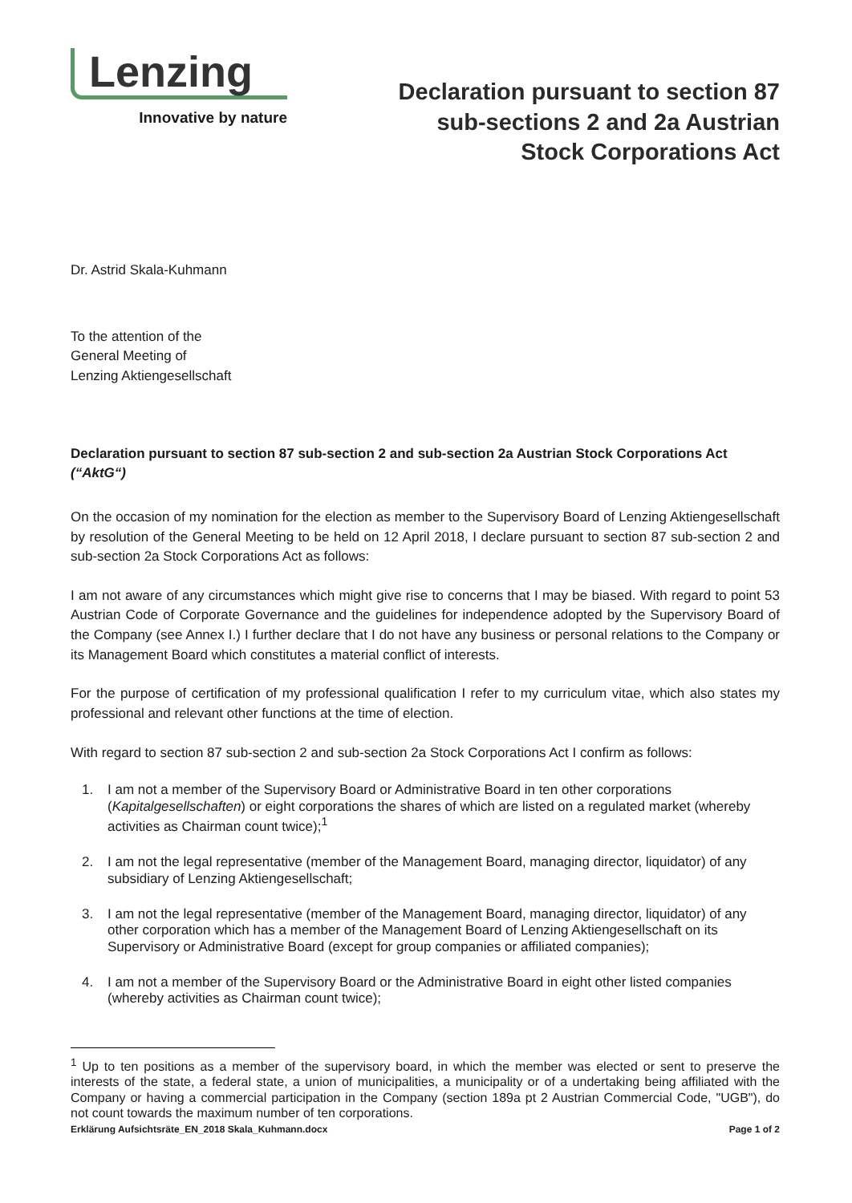Lenzing
Innovative by nature
Declaration pursuant to section 87
sub-sections 2 and 2a Austrian
Stock Corporations Act
Dr. Astrid Skala-Kuhmann
To the attention of the
General Meeting of
Lenzing Aktiengesellschaft
Declaration pursuant to section 87 sub-section 2 and sub-section 2a Austrian Stock Corporations Act (“AktG“)
On the occasion of my nomination for the election as member to the Supervisory Board of Lenzing Aktiengesellschaft by resolution of the General Meeting to be held on 12 April 2018, I declare pursuant to section 87 sub-section 2 and sub-section 2a Stock Corporations Act as follows:
I am not aware of any circumstances which might give rise to concerns that I may be biased. With regard to point 53 Austrian Code of Corporate Governance and the guidelines for independence adopted by the Supervisory Board of the Company (see Annex I.) I further declare that I do not have any business or personal relations to the Company or its Management Board which constitutes a material conflict of interests.
For the purpose of certification of my professional qualification I refer to my curriculum vitae, which also states my professional and relevant other functions at the time of election.
With regard to section 87 sub-section 2 and sub-section 2a Stock Corporations Act I confirm as follows:
1. I am not a member of the Supervisory Board or Administrative Board in ten other corporations (Kapitalgesellschaften) or eight corporations the shares of which are listed on a regulated market (whereby activities as Chairman count twice);<sup>1</sup>
2. I am not the legal representative (member of the Management Board, managing director, liquidator) of any subsidiary of Lenzing Aktiengesellschaft;
3. I am not the legal representative (member of the Management Board, managing director, liquidator) of any other corporation which has a member of the Management Board of Lenzing Aktiengesellschaft on its Supervisory or Administrative Board (except for group companies or affiliated companies);
4. I am not a member of the Supervisory Board or the Administrative Board in eight other listed companies (whereby activities as Chairman count twice);
<sup>1</sup> Up to ten positions as a member of the supervisory board, in which the member was elected or sent to preserve the interests of the state, a federal state, a union of municipalities, a municipality or of a undertaking being affiliated with the Company or having a commercial participation in the Company (section 189a pt 2 Austrian Commercial Code, "UGB"), do not count towards the maximum number of ten corporations.
Erklärung Aufsichtsräte_EN_2018 Skala_Kuhmann.docx Page 1 of 2